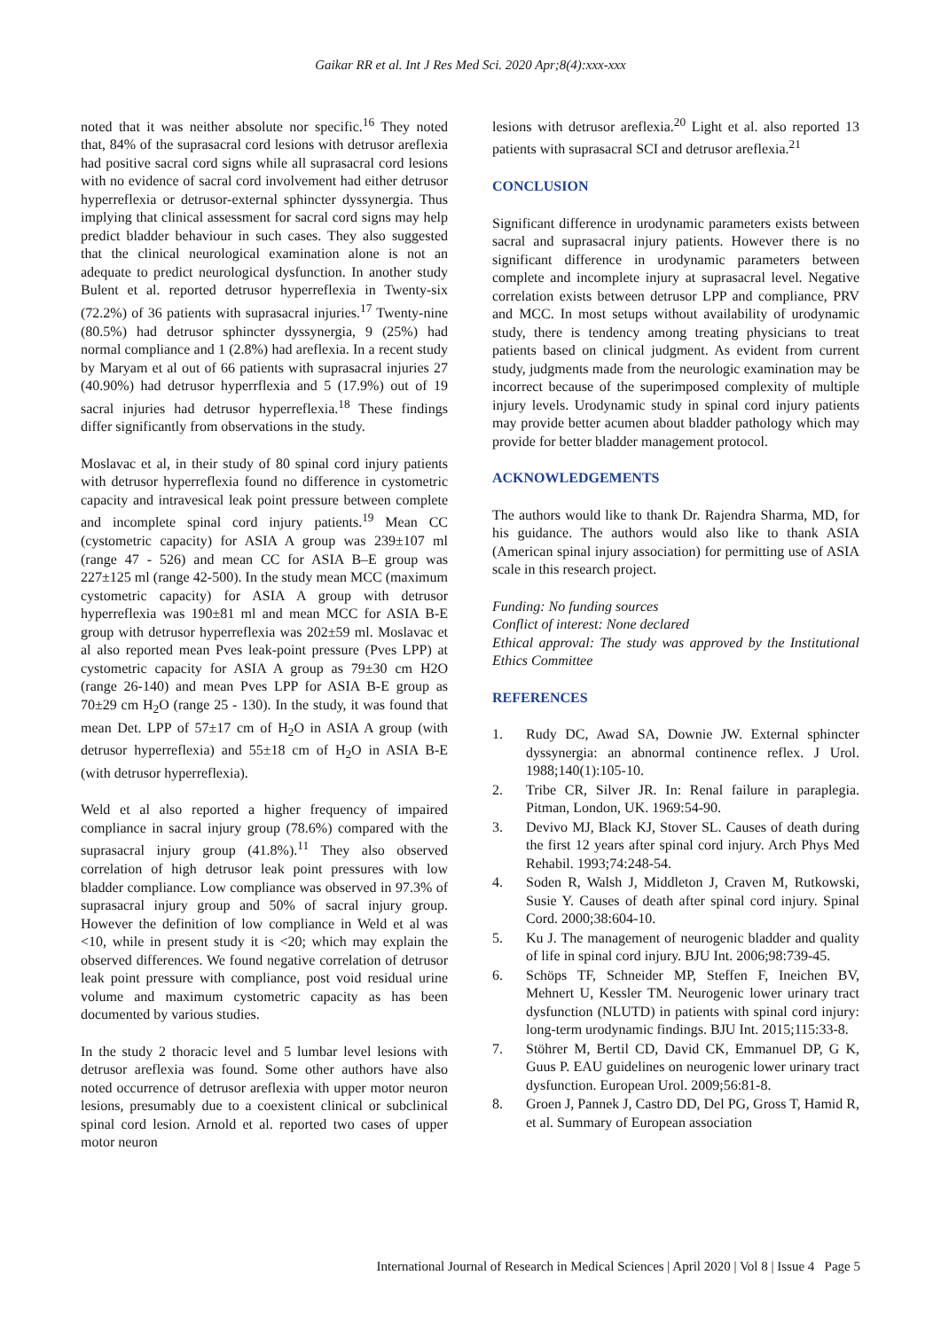Gaikar RR et al. Int J Res Med Sci. 2020 Apr;8(4):xxx-xxx
noted that it was neither absolute nor specific.<sup>16</sup> They noted that, 84% of the suprasacral cord lesions with detrusor areflexia had positive sacral cord signs while all suprasacral cord lesions with no evidence of sacral cord involvement had either detrusor hyperreflexia or detrusor-external sphincter dyssynergia. Thus implying that clinical assessment for sacral cord signs may help predict bladder behaviour in such cases. They also suggested that the clinical neurological examination alone is not an adequate to predict neurological dysfunction. In another study Bulent et al. reported detrusor hyperreflexia in Twenty-six (72.2%) of 36 patients with suprasacral injuries.<sup>17</sup> Twenty-nine (80.5%) had detrusor sphincter dyssynergia, 9 (25%) had normal compliance and 1 (2.8%) had areflexia. In a recent study by Maryam et al out of 66 patients with suprasacral injuries 27 (40.90%) had detrusor hyperrflexia and 5 (17.9%) out of 19 sacral injuries had detrusor hyperreflexia.<sup>18</sup> These findings differ significantly from observations in the study.
Moslavac et al, in their study of 80 spinal cord injury patients with detrusor hyperreflexia found no difference in cystometric capacity and intravesical leak point pressure between complete and incomplete spinal cord injury patients.<sup>19</sup> Mean CC (cystometric capacity) for ASIA A group was 239±107 ml (range 47 - 526) and mean CC for ASIA B–E group was 227±125 ml (range 42-500). In the study mean MCC (maximum cystometric capacity) for ASIA A group with detrusor hyperreflexia was 190±81 ml and mean MCC for ASIA B-E group with detrusor hyperreflexia was 202±59 ml. Moslavac et al also reported mean Pves leak-point pressure (Pves LPP) at cystometric capacity for ASIA A group as 79±30 cm H2O (range 26-140) and mean Pves LPP for ASIA B-E group as 70±29 cm H<sub>2</sub>O (range 25 - 130). In the study, it was found that mean Det. LPP of 57±17 cm of H<sub>2</sub>O in ASIA A group (with detrusor hyperreflexia) and 55±18 cm of H<sub>2</sub>O in ASIA B-E (with detrusor hyperreflexia).
Weld et al also reported a higher frequency of impaired compliance in sacral injury group (78.6%) compared with the suprasacral injury group (41.8%).<sup>11</sup> They also observed correlation of high detrusor leak point pressures with low bladder compliance. Low compliance was observed in 97.3% of suprasacral injury group and 50% of sacral injury group. However the definition of low compliance in Weld et al was <10, while in present study it is <20; which may explain the observed differences. We found negative correlation of detrusor leak point pressure with compliance, post void residual urine volume and maximum cystometric capacity as has been documented by various studies.
In the study 2 thoracic level and 5 lumbar level lesions with detrusor areflexia was found. Some other authors have also noted occurrence of detrusor areflexia with upper motor neuron lesions, presumably due to a coexistent clinical or subclinical spinal cord lesion. Arnold et al. reported two cases of upper motor neuron
lesions with detrusor areflexia.<sup>20</sup> Light et al. also reported 13 patients with suprasacral SCI and detrusor areflexia.<sup>21</sup>
CONCLUSION
Significant difference in urodynamic parameters exists between sacral and suprasacral injury patients. However there is no significant difference in urodynamic parameters between complete and incomplete injury at suprasacral level. Negative correlation exists between detrusor LPP and compliance, PRV and MCC. In most setups without availability of urodynamic study, there is tendency among treating physicians to treat patients based on clinical judgment. As evident from current study, judgments made from the neurologic examination may be incorrect because of the superimposed complexity of multiple injury levels. Urodynamic study in spinal cord injury patients may provide better acumen about bladder pathology which may provide for better bladder management protocol.
ACKNOWLEDGEMENTS
The authors would like to thank Dr. Rajendra Sharma, MD, for his guidance. The authors would also like to thank ASIA (American spinal injury association) for permitting use of ASIA scale in this research project.
Funding: No funding sources
Conflict of interest: None declared
Ethical approval: The study was approved by the Institutional Ethics Committee
REFERENCES
1. Rudy DC, Awad SA, Downie JW. External sphincter dyssynergia: an abnormal continence reflex. J Urol. 1988;140(1):105-10.
2. Tribe CR, Silver JR. In: Renal failure in paraplegia. Pitman, London, UK. 1969:54-90.
3. Devivo MJ, Black KJ, Stover SL. Causes of death during the first 12 years after spinal cord injury. Arch Phys Med Rehabil. 1993;74:248-54.
4. Soden R, Walsh J, Middleton J, Craven M, Rutkowski, Susie Y. Causes of death after spinal cord injury. Spinal Cord. 2000;38:604-10.
5. Ku J. The management of neurogenic bladder and quality of life in spinal cord injury. BJU Int. 2006;98:739-45.
6. Schöps TF, Schneider MP, Steffen F, Ineichen BV, Mehnert U, Kessler TM. Neurogenic lower urinary tract dysfunction (NLUTD) in patients with spinal cord injury: long-term urodynamic findings. BJU Int. 2015;115:33-8.
7. Stöhrer M, Bertil CD, David CK, Emmanuel DP, G K, Guus P. EAU guidelines on neurogenic lower urinary tract dysfunction. European Urol. 2009;56:81-8.
8. Groen J, Pannek J, Castro DD, Del PG, Gross T, Hamid R, et al. Summary of European association
International Journal of Research in Medical Sciences | April 2020 | Vol 8 | Issue 4 Page 5